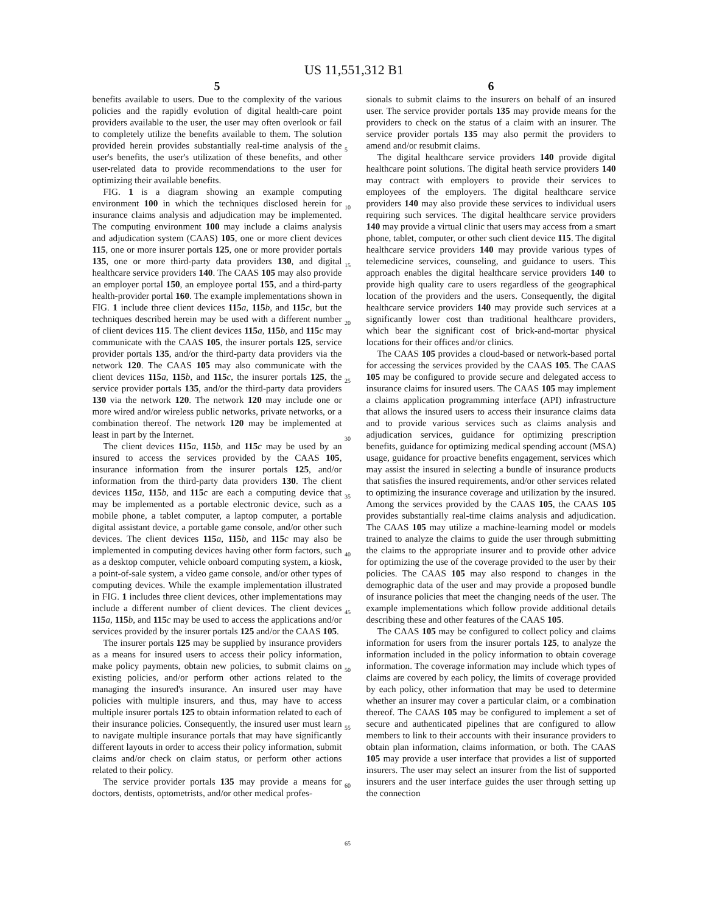US 11,551,312 B1
5
benefits available to users. Due to the complexity of the various policies and the rapidly evolution of digital health-care point providers available to the user, the user may often overlook or fail to completely utilize the benefits available to them. The solution provided herein provides substantially real-time analysis of the user's benefits, the user's utilization of these benefits, and other user-related data to provide recommendations to the user for optimizing their available benefits.
FIG. 1 is a diagram showing an example computing environment 100 in which the techniques disclosed herein for insurance claims analysis and adjudication may be implemented. The computing environment 100 may include a claims analysis and adjudication system (CAAS) 105, one or more client devices 115, one or more insurer portals 125, one or more provider portals 135, one or more third-party data providers 130, and digital healthcare service providers 140. The CAAS 105 may also provide an employer portal 150, an employee portal 155, and a third-party health-provider portal 160. The example implementations shown in FIG. 1 include three client devices 115 a, 115 b, and 115 c, but the techniques described herein may be used with a different number of client devices 115. The client devices 115 a, 115 b, and 115 c may communicate with the CAAS 105, the insurer portals 125, service provider portals 135, and/or the third-party data providers via the network 120. The CAAS 105 may also communicate with the client devices 115 a, 115 b, and 115 c, the insurer portals 125, the service provider portals 135, and/or the third-party data providers 130 via the network 120. The network 120 may include one or more wired and/or wireless public networks, private networks, or a combination thereof. The network 120 may be implemented at least in part by the Internet.
The client devices 115 a, 115 b, and 115 c may be used by an insured to access the services provided by the CAAS 105, insurance information from the insurer portals 125, and/or information from the third-party data providers 130. The client devices 115 a, 115 b, and 115 c are each a computing device that may be implemented as a portable electronic device, such as a mobile phone, a tablet computer, a laptop computer, a portable digital assistant device, a portable game console, and/or other such devices. The client devices 115 a, 115 b, and 115 c may also be implemented in computing devices having other form factors, such as a desktop computer, vehicle onboard computing system, a kiosk, a point-of-sale system, a video game console, and/or other types of computing devices. While the example implementation illustrated in FIG. 1 includes three client devices, other implementations may include a different number of client devices. The client devices 115 a, 115 b, and 115 c may be used to access the applications and/or services provided by the insurer portals 125 and/or the CAAS 105.
The insurer portals 125 may be supplied by insurance providers as a means for insured users to access their policy information, make policy payments, obtain new policies, to submit claims on existing policies, and/or perform other actions related to the managing the insured's insurance. An insured user may have policies with multiple insurers, and thus, may have to access multiple insurer portals 125 to obtain information related to each of their insurance policies. Consequently, the insured user must learn to navigate multiple insurance portals that may have significantly different layouts in order to access their policy information, submit claims and/or check on claim status, or perform other actions related to their policy.
The service provider portals 135 may provide a means for doctors, dentists, optometrists, and/or other medical profes-
6
sionals to submit claims to the insurers on behalf of an insured user. The service provider portals 135 may provide means for the providers to check on the status of a claim with an insurer. The service provider portals 135 may also permit the providers to amend and/or resubmit claims.
The digital healthcare service providers 140 provide digital healthcare point solutions. The digital heath service providers 140 may contract with employers to provide their services to employees of the employers. The digital healthcare service providers 140 may also provide these services to individual users requiring such services. The digital healthcare service providers 140 may provide a virtual clinic that users may access from a smart phone, tablet, computer, or other such client device 115. The digital healthcare service providers 140 may provide various types of telemedicine services, counseling, and guidance to users. This approach enables the digital healthcare service providers 140 to provide high quality care to users regardless of the geographical location of the providers and the users. Consequently, the digital healthcare service providers 140 may provide such services at a significantly lower cost than traditional healthcare providers, which bear the significant cost of brick-and-mortar physical locations for their offices and/or clinics.
The CAAS 105 provides a cloud-based or network-based portal for accessing the services provided by the CAAS 105. The CAAS 105 may be configured to provide secure and delegated access to insurance claims for insured users. The CAAS 105 may implement a claims application programming interface (API) infrastructure that allows the insured users to access their insurance claims data and to provide various services such as claims analysis and adjudication services, guidance for optimizing prescription benefits, guidance for optimizing medical spending account (MSA) usage, guidance for proactive benefits engagement, services which may assist the insured in selecting a bundle of insurance products that satisfies the insured requirements, and/or other services related to optimizing the insurance coverage and utilization by the insured. Among the services provided by the CAAS 105, the CAAS 105 provides substantially real-time claims analysis and adjudication. The CAAS 105 may utilize a machine-learning model or models trained to analyze the claims to guide the user through submitting the claims to the appropriate insurer and to provide other advice for optimizing the use of the coverage provided to the user by their policies. The CAAS 105 may also respond to changes in the demographic data of the user and may provide a proposed bundle of insurance policies that meet the changing needs of the user. The example implementations which follow provide additional details describing these and other features of the CAAS 105.
The CAAS 105 may be configured to collect policy and claims information for users from the insurer portals 125, to analyze the information included in the policy information to obtain coverage information. The coverage information may include which types of claims are covered by each policy, the limits of coverage provided by each policy, other information that may be used to determine whether an insurer may cover a particular claim, or a combination thereof. The CAAS 105 may be configured to implement a set of secure and authenticated pipelines that are configured to allow members to link to their accounts with their insurance providers to obtain plan information, claims information, or both. The CAAS 105 may provide a user interface that provides a list of supported insurers. The user may select an insurer from the list of supported insurers and the user interface guides the user through setting up the connection
5
10
15
20
25
30
35
40
45
50
55
60
65